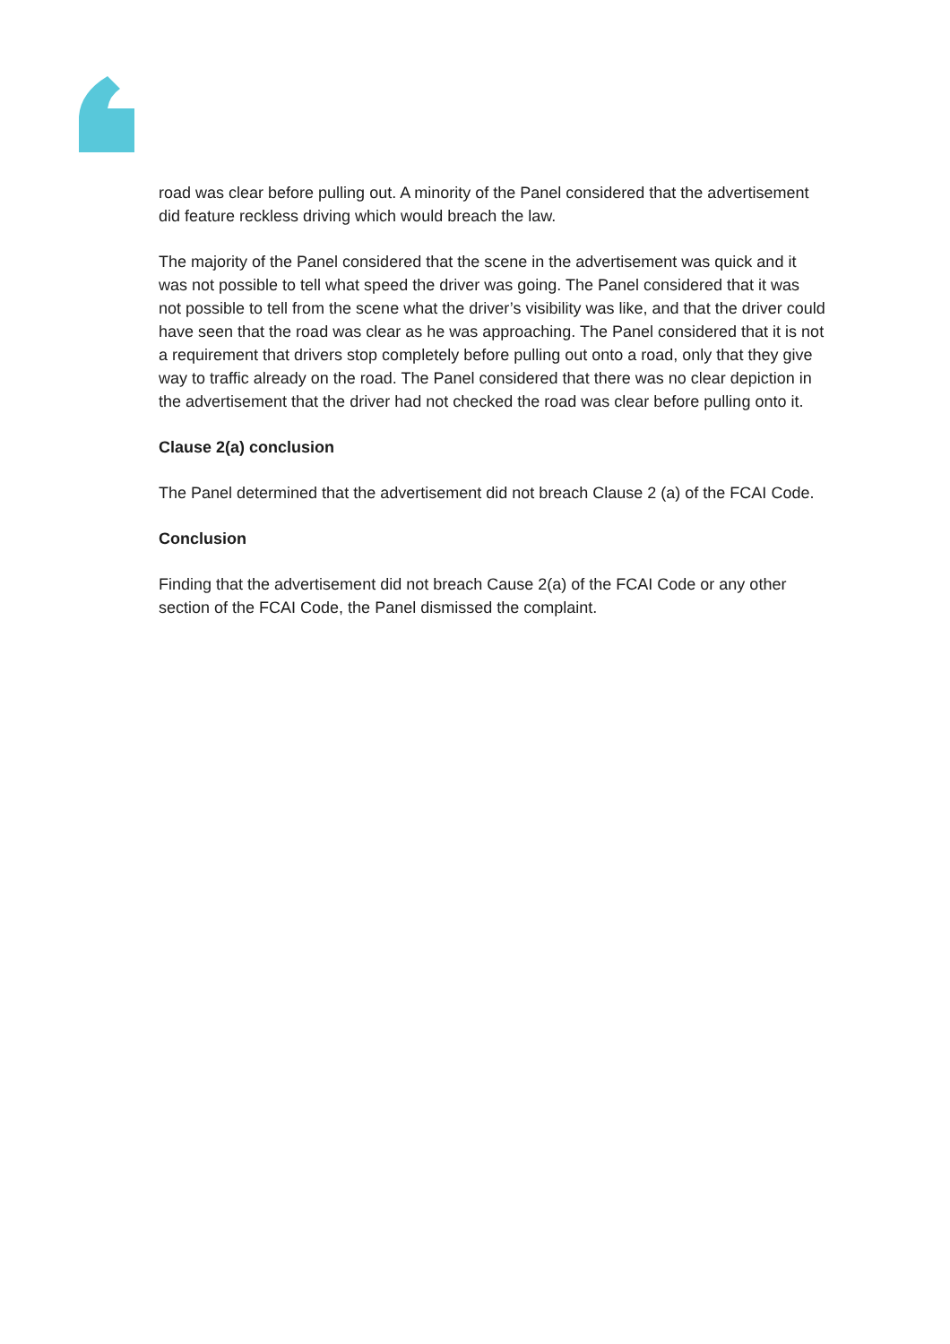road was clear before pulling out. A minority of the Panel considered that the advertisement did feature reckless driving which would breach the law.
The majority of the Panel considered that the scene in the advertisement was quick and it was not possible to tell what speed the driver was going. The Panel considered that it was not possible to tell from the scene what the driver’s visibility was like, and that the driver could have seen that the road was clear as he was approaching. The Panel considered that it is not a requirement that drivers stop completely before pulling out onto a road, only that they give way to traffic already on the road. The Panel considered that there was no clear depiction in the advertisement that the driver had not checked the road was clear before pulling onto it.
Clause 2(a) conclusion
The Panel determined that the advertisement did not breach Clause 2 (a) of the FCAI Code.
Conclusion
Finding that the advertisement did not breach Cause 2(a) of the FCAI Code or any other section of the FCAI Code, the Panel dismissed the complaint.